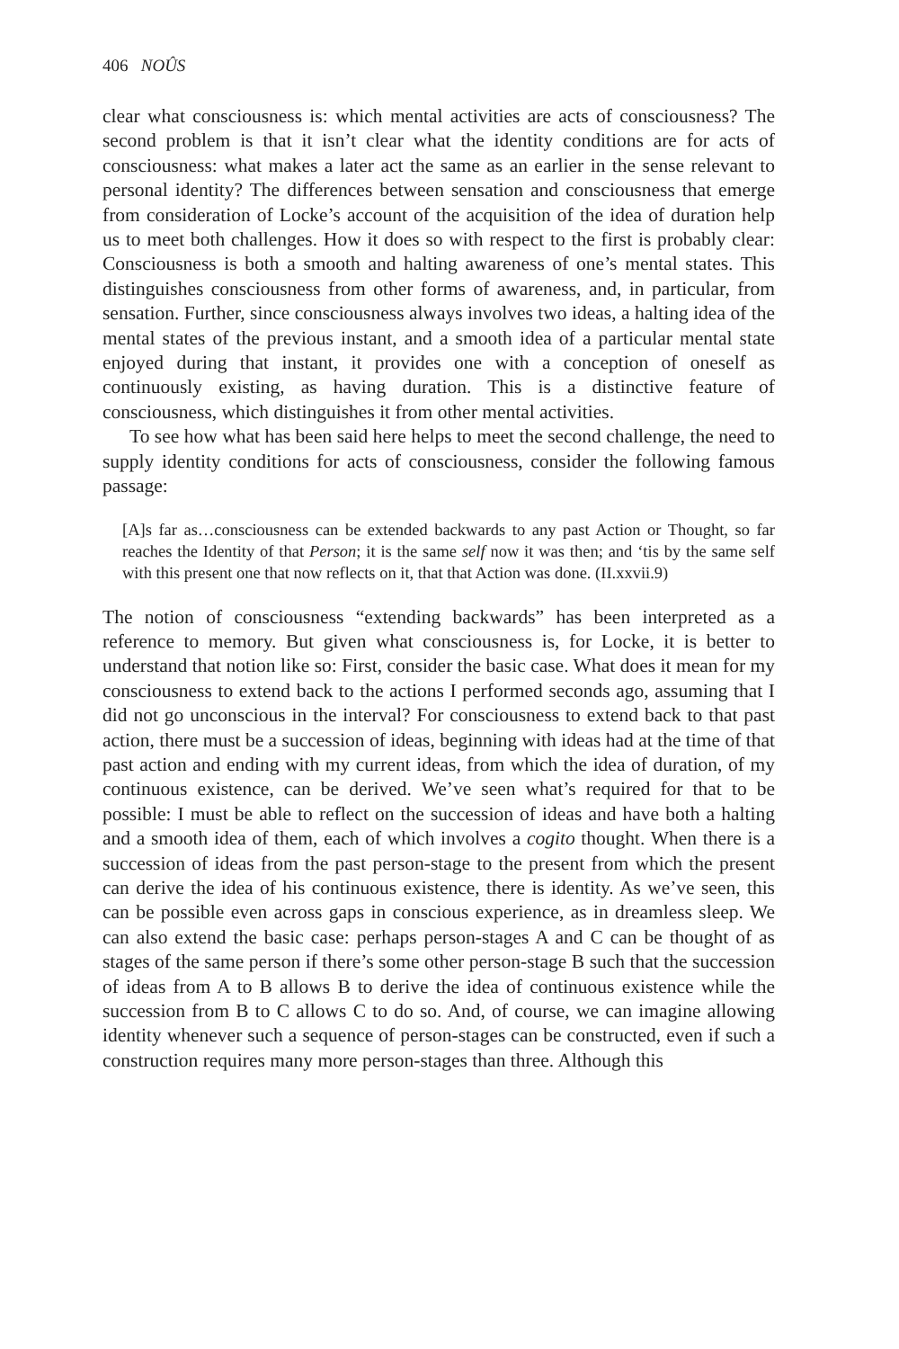406 NOÛS
clear what consciousness is: which mental activities are acts of consciousness? The second problem is that it isn’t clear what the identity conditions are for acts of consciousness: what makes a later act the same as an earlier in the sense relevant to personal identity? The differences between sensation and consciousness that emerge from consideration of Locke’s account of the acquisition of the idea of duration help us to meet both challenges. How it does so with respect to the first is probably clear: Consciousness is both a smooth and halting awareness of one’s mental states. This distinguishes consciousness from other forms of awareness, and, in particular, from sensation. Further, since consciousness always involves two ideas, a halting idea of the mental states of the previous instant, and a smooth idea of a particular mental state enjoyed during that instant, it provides one with a conception of oneself as continuously existing, as having duration. This is a distinctive feature of consciousness, which distinguishes it from other mental activities.
To see how what has been said here helps to meet the second challenge, the need to supply identity conditions for acts of consciousness, consider the following famous passage:
[A]s far as…consciousness can be extended backwards to any past Action or Thought, so far reaches the Identity of that Person; it is the same self now it was then; and ‘tis by the same self with this present one that now reflects on it, that that Action was done. (II.xxvii.9)
The notion of consciousness “extending backwards” has been interpreted as a reference to memory. But given what consciousness is, for Locke, it is better to understand that notion like so: First, consider the basic case. What does it mean for my consciousness to extend back to the actions I performed seconds ago, assuming that I did not go unconscious in the interval? For consciousness to extend back to that past action, there must be a succession of ideas, beginning with ideas had at the time of that past action and ending with my current ideas, from which the idea of duration, of my continuous existence, can be derived. We’ve seen what’s required for that to be possible: I must be able to reflect on the succession of ideas and have both a halting and a smooth idea of them, each of which involves a cogito thought. When there is a succession of ideas from the past person-stage to the present from which the present can derive the idea of his continuous existence, there is identity. As we’ve seen, this can be possible even across gaps in conscious experience, as in dreamless sleep. We can also extend the basic case: perhaps person-stages A and C can be thought of as stages of the same person if there’s some other person-stage B such that the succession of ideas from A to B allows B to derive the idea of continuous existence while the succession from B to C allows C to do so. And, of course, we can imagine allowing identity whenever such a sequence of person-stages can be constructed, even if such a construction requires many more person-stages than three. Although this